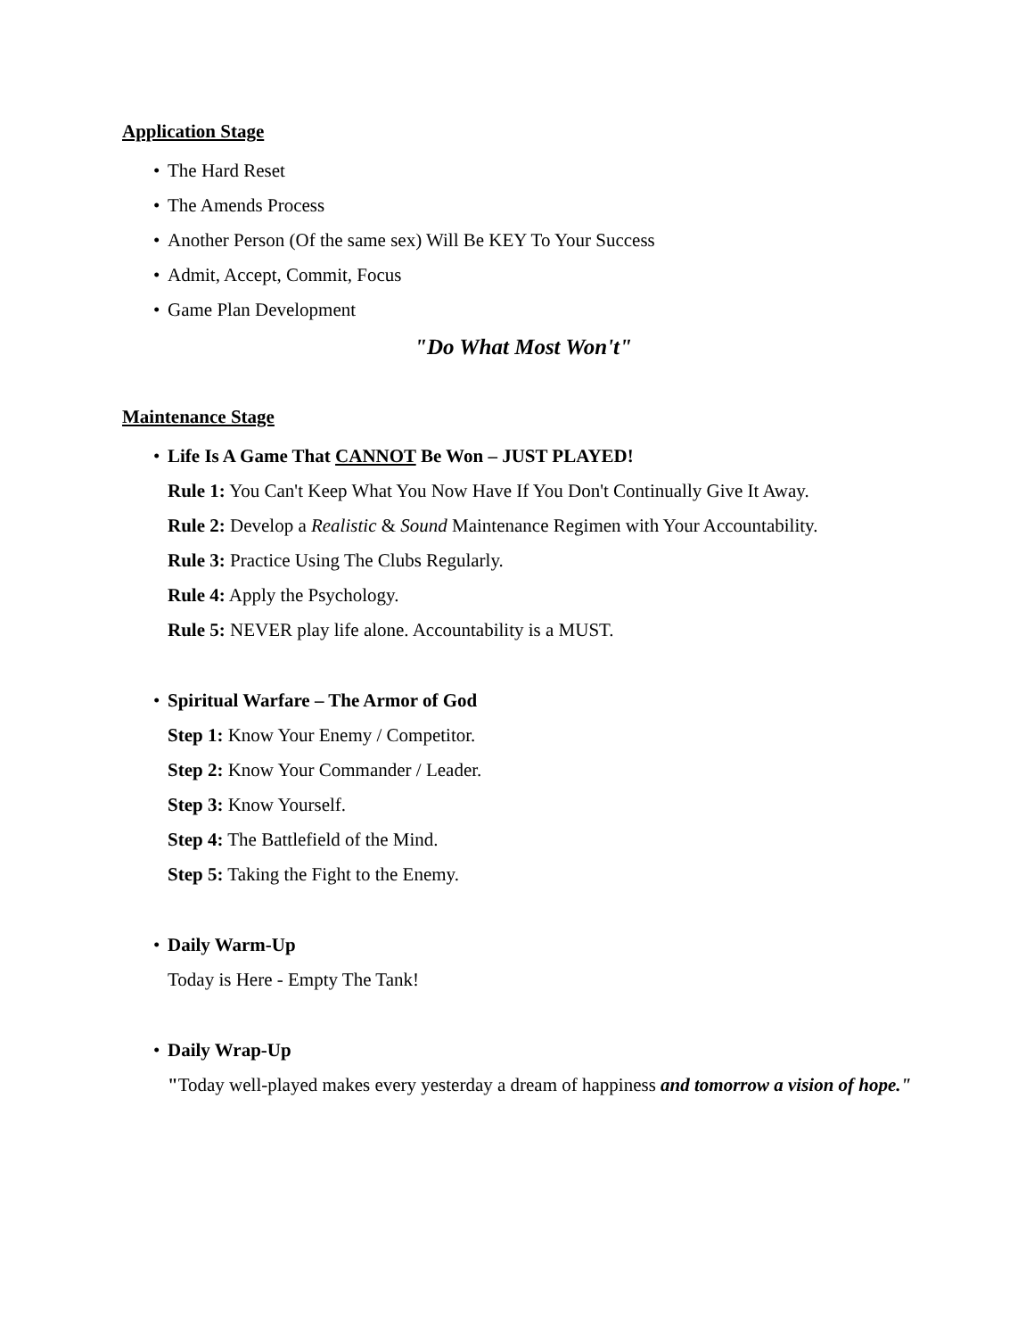Application Stage
• The Hard Reset
• The Amends Process
• Another Person (Of the same sex) Will Be KEY To Your Success
• Admit, Accept, Commit, Focus
• Game Plan Development
"Do What Most Won't"
Maintenance Stage
• Life Is A Game That CANNOT Be Won – JUST PLAYED!
Rule 1: You Can't Keep What You Now Have If You Don't Continually Give It Away.
Rule 2: Develop a Realistic & Sound Maintenance Regimen with Your Accountability.
Rule 3: Practice Using The Clubs Regularly.
Rule 4: Apply the Psychology.
Rule 5: NEVER play life alone. Accountability is a MUST.
• Spiritual Warfare – The Armor of God
Step 1: Know Your Enemy / Competitor.
Step 2: Know Your Commander / Leader.
Step 3: Know Yourself.
Step 4: The Battlefield of the Mind.
Step 5: Taking the Fight to the Enemy.
• Daily Warm-Up
Today is Here - Empty The Tank!
• Daily Wrap-Up
"Today well-played makes every yesterday a dream of happiness and tomorrow a vision of hope."